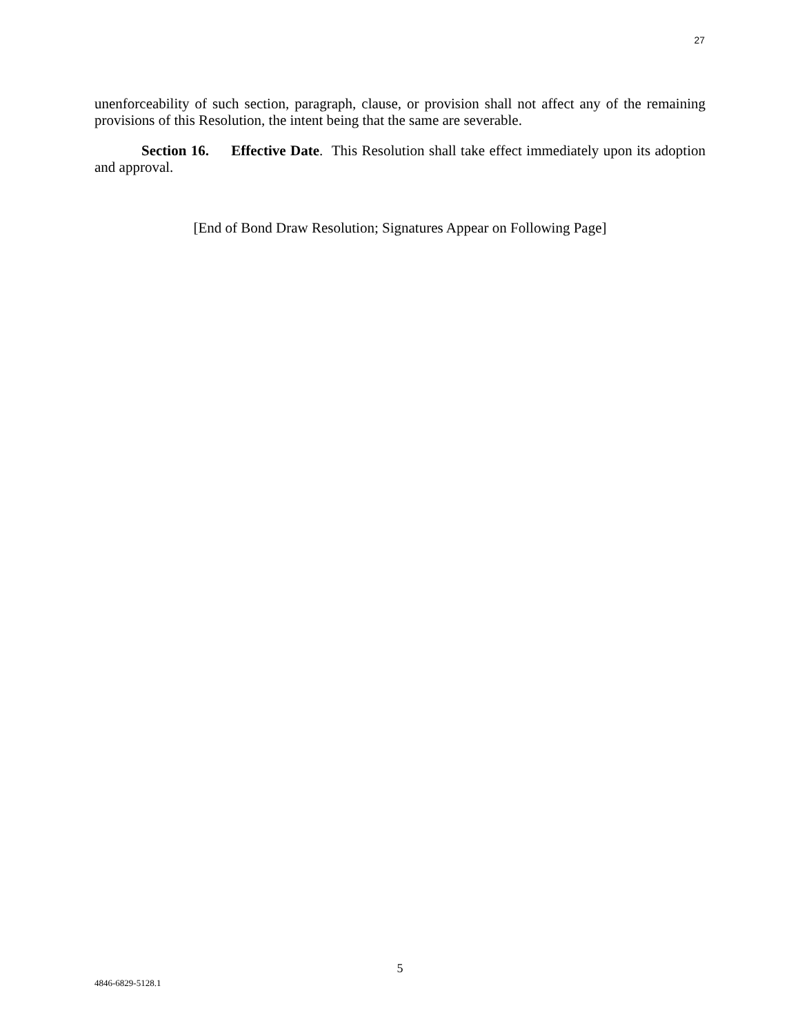27
unenforceability of such section, paragraph, clause, or provision shall not affect any of the remaining provisions of this Resolution, the intent being that the same are severable.
Section 16. Effective Date. This Resolution shall take effect immediately upon its adoption and approval.
[End of Bond Draw Resolution; Signatures Appear on Following Page]
5
4846-6829-5128.1